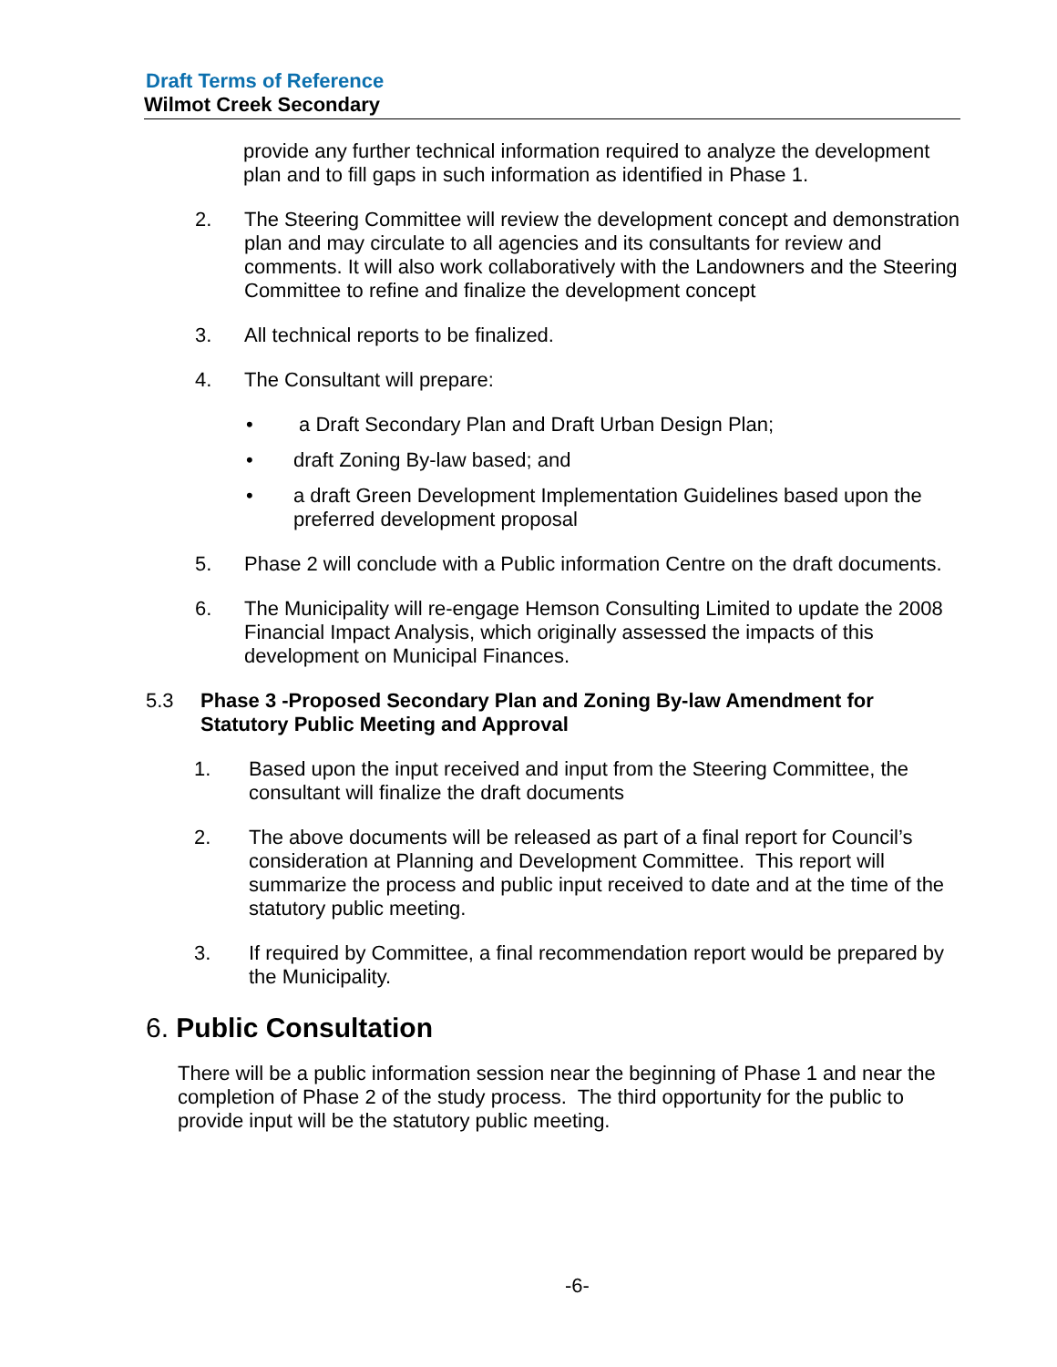Draft Terms of Reference
Wilmot Creek Secondary
provide any further technical information required to analyze the development plan and to fill gaps in such information as identified in Phase 1.
2. The Steering Committee will review the development concept and demonstration plan and may circulate to all agencies and its consultants for review and comments. It will also work collaboratively with the Landowners and the Steering Committee to refine and finalize the development concept
3. All technical reports to be finalized.
4. The Consultant will prepare:
• a Draft Secondary Plan and Draft Urban Design Plan;
• draft Zoning By-law based; and
• a draft Green Development Implementation Guidelines based upon the preferred development proposal
5. Phase 2 will conclude with a Public information Centre on the draft documents.
6. The Municipality will re-engage Hemson Consulting Limited to update the 2008 Financial Impact Analysis, which originally assessed the impacts of this development on Municipal Finances.
5.3 Phase 3 -Proposed Secondary Plan and Zoning By-law Amendment for Statutory Public Meeting and Approval
1. Based upon the input received and input from the Steering Committee, the consultant will finalize the draft documents
2. The above documents will be released as part of a final report for Council’s consideration at Planning and Development Committee. This report will summarize the process and public input received to date and at the time of the statutory public meeting.
3. If required by Committee, a final recommendation report would be prepared by the Municipality.
6. Public Consultation
There will be a public information session near the beginning of Phase 1 and near the completion of Phase 2 of the study process. The third opportunity for the public to provide input will be the statutory public meeting.
-6-